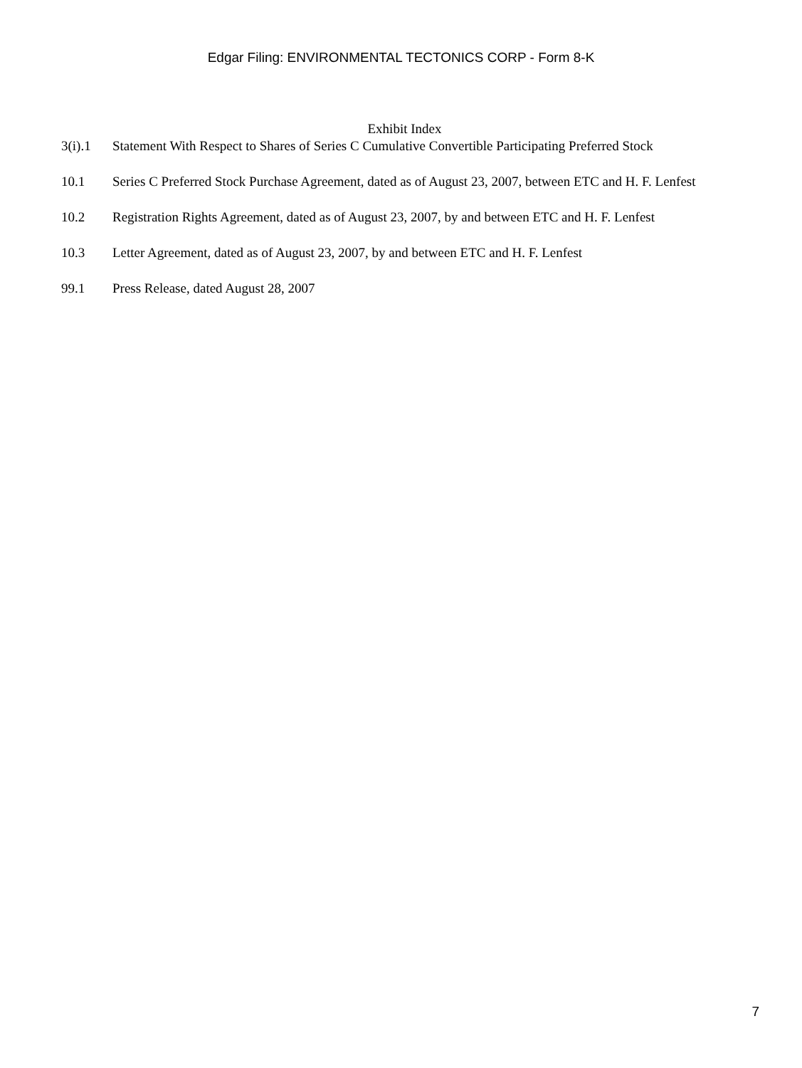Edgar Filing: ENVIRONMENTAL TECTONICS CORP - Form 8-K
Exhibit Index
| 3(i).1 | Statement With Respect to Shares of Series C Cumulative Convertible Participating Preferred Stock |
| 10.1 | Series C Preferred Stock Purchase Agreement, dated as of August 23, 2007, between ETC and H. F. Lenfest |
| 10.2 | Registration Rights Agreement, dated as of August 23, 2007, by and between ETC and H. F. Lenfest |
| 10.3 | Letter Agreement, dated as of August 23, 2007, by and between ETC and H. F. Lenfest |
| 99.1 | Press Release, dated August 28, 2007 |
7